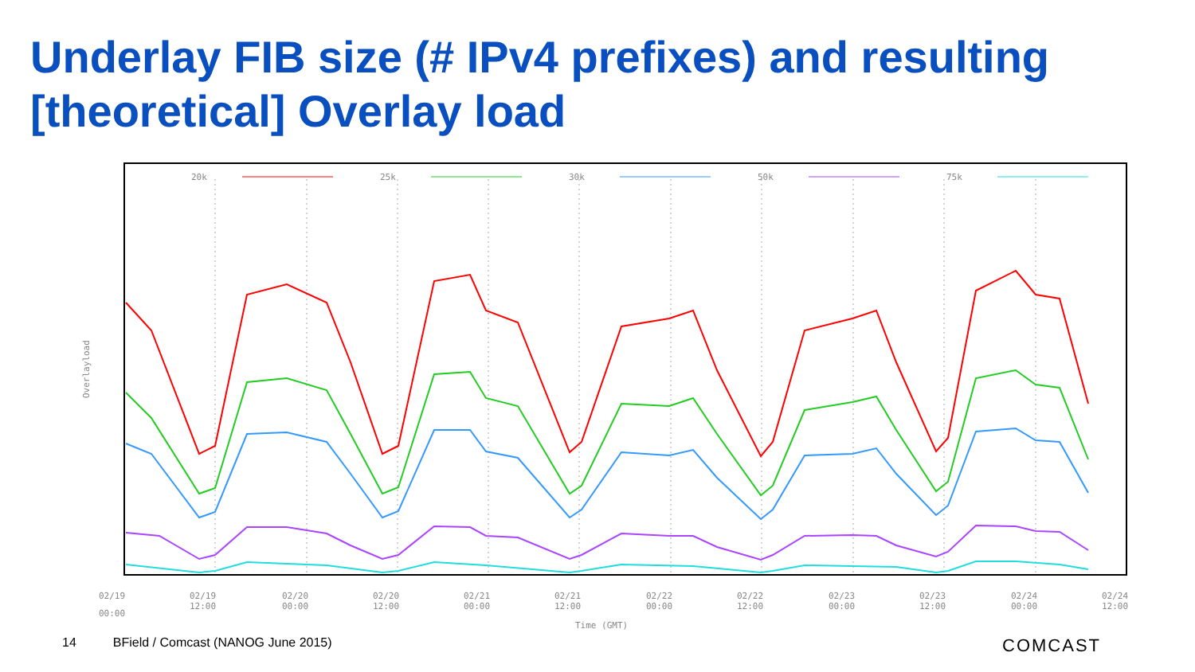Underlay FIB size (# IPv4 prefixes) and resulting [theoretical] Overlay load
20k
25k
30k
50k
75k
Overlayload
02/19
00:00
02/19
12:00
02/20
00:00
02/20
12:00
02/21
00:00
02/21
12:00
02/22
00:00
02/22
12:00
02/23
00:00
02/23
12:00
02/24
00:00
02/24
12:00
Time (GMT)
14 BField / Comcast (NANOG June 2015) COMCAST